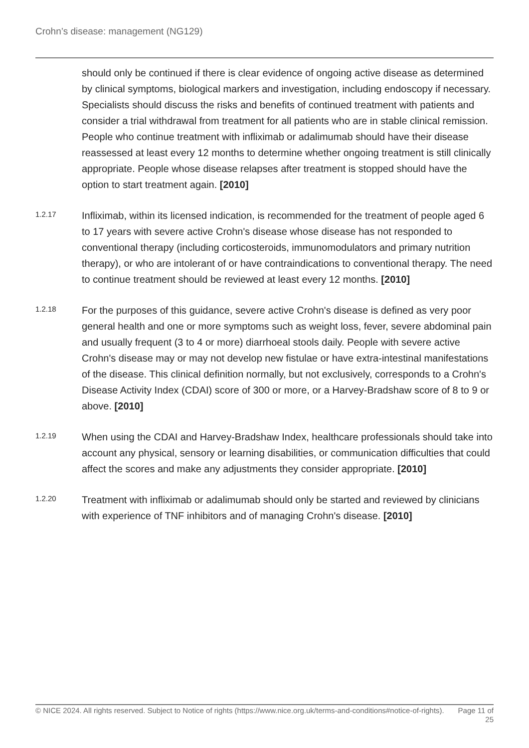Crohn’s disease: management (NG129)
should only be continued if there is clear evidence of ongoing active disease as determined by clinical symptoms, biological markers and investigation, including endoscopy if necessary. Specialists should discuss the risks and benefits of continued treatment with patients and consider a trial withdrawal from treatment for all patients who are in stable clinical remission. People who continue treatment with infliximab or adalimumab should have their disease reassessed at least every 12 months to determine whether ongoing treatment is still clinically appropriate. People whose disease relapses after treatment is stopped should have the option to start treatment again. [2010]
1.2.17
Infliximab, within its licensed indication, is recommended for the treatment of people aged 6 to 17 years with severe active Crohn's disease whose disease has not responded to conventional therapy (including corticosteroids, immunomodulators and primary nutrition therapy), or who are intolerant of or have contraindications to conventional therapy. The need to continue treatment should be reviewed at least every 12 months. [2010]
1.2.18
For the purposes of this guidance, severe active Crohn's disease is defined as very poor general health and one or more symptoms such as weight loss, fever, severe abdominal pain and usually frequent (3 to 4 or more) diarrhoeal stools daily. People with severe active Crohn's disease may or may not develop new fistulae or have extra-intestinal manifestations of the disease. This clinical definition normally, but not exclusively, corresponds to a Crohn's Disease Activity Index (CDAI) score of 300 or more, or a Harvey-Bradshaw score of 8 to 9 or above. [2010]
1.2.19
When using the CDAI and Harvey-Bradshaw Index, healthcare professionals should take into account any physical, sensory or learning disabilities, or communication difficulties that could affect the scores and make any adjustments they consider appropriate. [2010]
1.2.20
Treatment with infliximab or adalimumab should only be started and reviewed by clinicians with experience of TNF inhibitors and of managing Crohn's disease. [2010]
© NICE 2024. All rights reserved. Subject to Notice of rights (https://www.nice.org.uk/terms-and-conditions#notice-of-rights).
Page 11 of 25